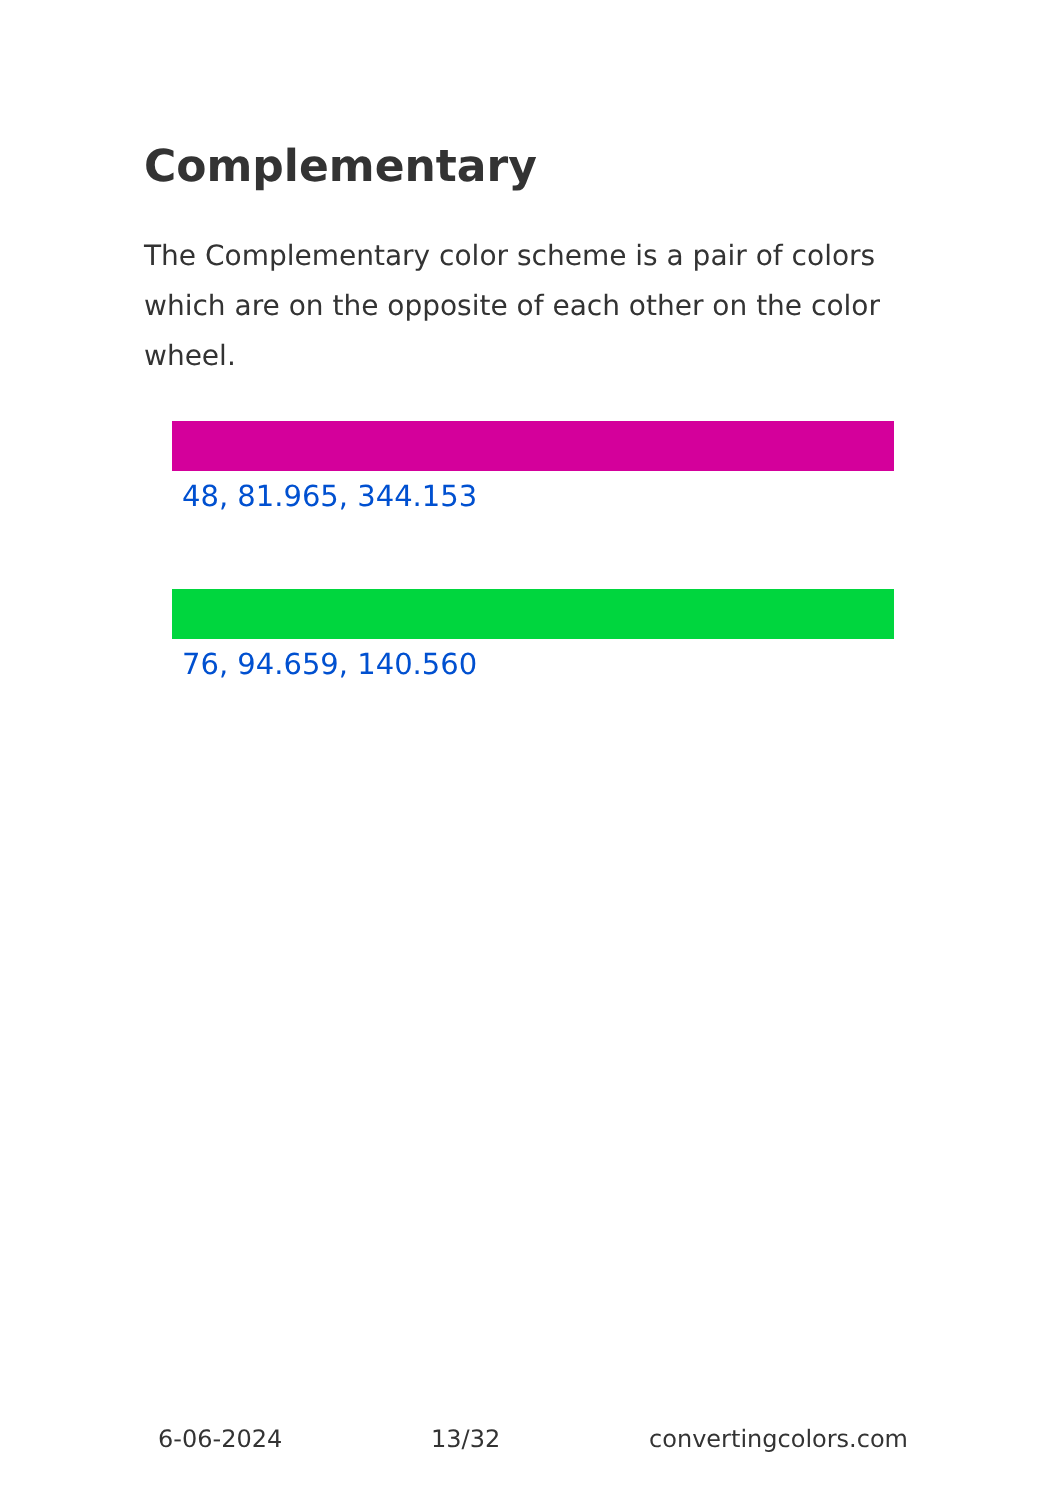Complementary
The Complementary color scheme is a pair of colors which are on the opposite of each other on the color wheel.
48, 81.965, 344.153
76, 94.659, 140.560
6-06-2024 13/32 convertingcolors.com